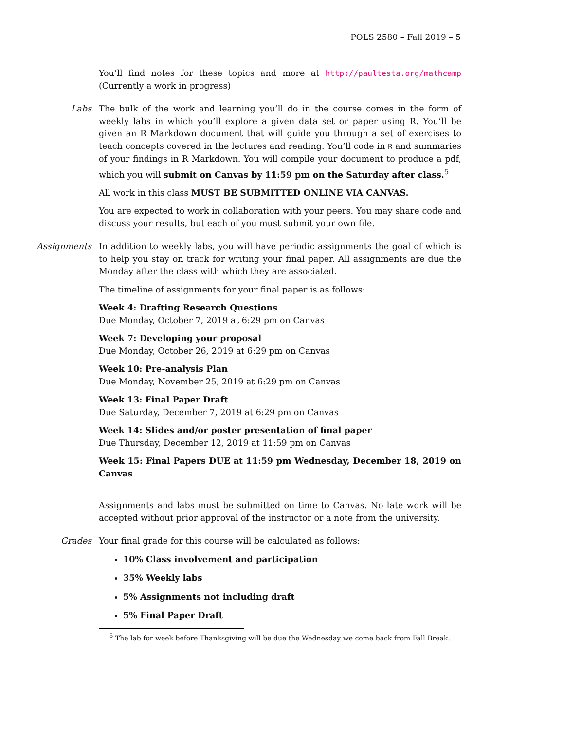POLS 2580 – Fall 2019 – 5
You’ll find notes for these topics and more at http://paultesta.org/mathcamp (Currently a work in progress)
Labs
The bulk of the work and learning you’ll do in the course comes in the form of weekly labs in which you’ll explore a given data set or paper using R. You’ll be given an R Markdown document that will guide you through a set of exercises to teach concepts covered in the lectures and reading. You’ll code in R and summaries of your findings in R Markdown. You will compile your document to produce a pdf, which you will submit on Canvas by 11:59 pm on the Saturday after class.<sup>5</sup>
All work in this class MUST BE SUBMITTED ONLINE VIA CANVAS.
You are expected to work in collaboration with your peers. You may share code and discuss your results, but each of you must submit your own file.
Assignments
In addition to weekly labs, you will have periodic assignments the goal of which is to help you stay on track for writing your final paper. All assignments are due the Monday after the class with which they are associated.
The timeline of assignments for your final paper is as follows:
Week 4: Drafting Research Questions
Due Monday, October 7, 2019 at 6:29 pm on Canvas
Week 7: Developing your proposal
Due Monday, October 26, 2019 at 6:29 pm on Canvas
Week 10: Pre-analysis Plan
Due Monday, November 25, 2019 at 6:29 pm on Canvas
Week 13: Final Paper Draft
Due Saturday, December 7, 2019 at 6:29 pm on Canvas
Week 14: Slides and/or poster presentation of final paper
Due Thursday, December 12, 2019 at 11:59 pm on Canvas
Week 15: Final Papers DUE at 11:59 pm Wednesday, December 18, 2019 on Canvas
Assignments and labs must be submitted on time to Canvas. No late work will be accepted without prior approval of the instructor or a note from the university.
Grades
Your final grade for this course will be calculated as follows:
10% Class involvement and participation
35% Weekly labs
5% Assignments not including draft
5% Final Paper Draft
<sup>5</sup> The lab for week before Thanksgiving will be due the Wednesday we come back from Fall Break.